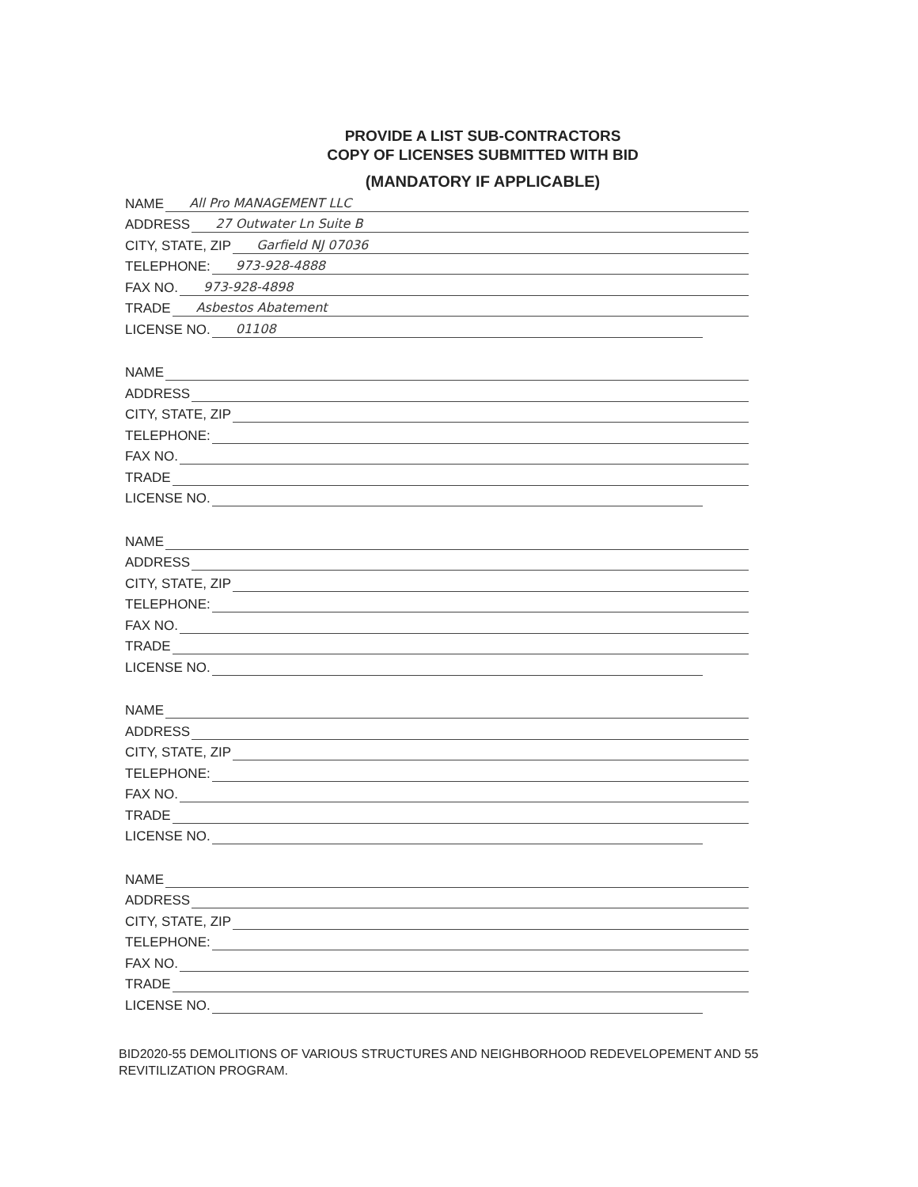PROVIDE A LIST SUB-CONTRACTORS
COPY OF LICENSES SUBMITTED WITH BID
(MANDATORY IF APPLICABLE)
NAME All Pro MANAGEMENT LLC
ADDRESS 27 Outwater Ln Suite B
CITY, STATE, ZIP Garfield NJ 07036
TELEPHONE: 973-928-4888
FAX NO. 973-928-4898
TRADE Asbestos Abatement
LICENSE NO. 01108
NAME
ADDRESS
CITY, STATE, ZIP
TELEPHONE:
FAX NO.
TRADE
LICENSE NO.
NAME
ADDRESS
CITY, STATE, ZIP
TELEPHONE:
FAX NO.
TRADE
LICENSE NO.
NAME
ADDRESS
CITY, STATE, ZIP
TELEPHONE:
FAX NO.
TRADE
LICENSE NO.
NAME
ADDRESS
CITY, STATE, ZIP
TELEPHONE:
FAX NO.
TRADE
LICENSE NO.
BID2020-55 DEMOLITIONS OF VARIOUS STRUCTURES AND NEIGHBORHOOD REDEVELOPEMENT AND 55 REVITILIZATION PROGRAM.